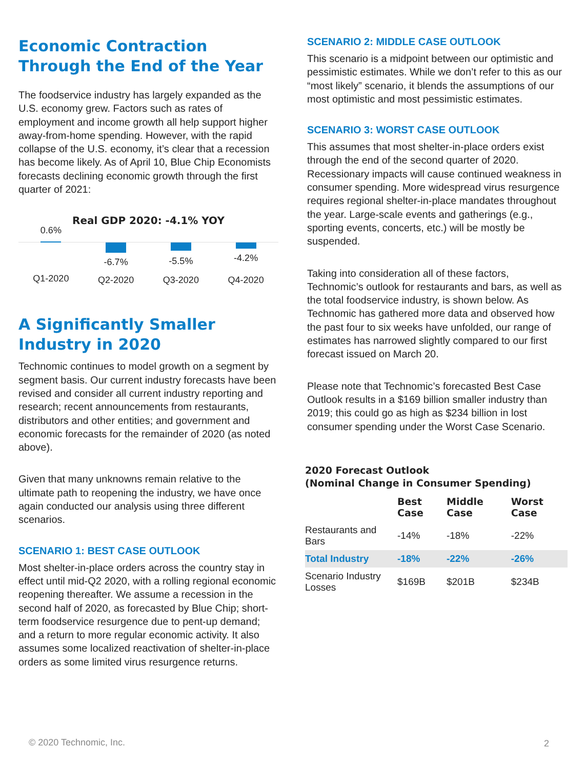Economic Contraction Through the End of the Year
The foodservice industry has largely expanded as the U.S. economy grew. Factors such as rates of employment and income growth all help support higher away-from-home spending. However, with the rapid collapse of the U.S. economy, it’s clear that a recession has become likely. As of April 10, Blue Chip Economists forecasts declining economic growth through the first quarter of 2021:
Real GDP 2020: -4.1% YOY
0.6%
Q1-2020
-6.7%
Q2-2020
-5.5%
Q3-2020
-4.2%
Q4-2020
A Significantly Smaller Industry in 2020
Technomic continues to model growth on a segment by segment basis. Our current industry forecasts have been revised and consider all current industry reporting and research; recent announcements from restaurants, distributors and other entities; and government and economic forecasts for the remainder of 2020 (as noted above).
Given that many unknowns remain relative to the ultimate path to reopening the industry, we have once again conducted our analysis using three different scenarios.
SCENARIO 1: BEST CASE OUTLOOK
Most shelter-in-place orders across the country stay in effect until mid-Q2 2020, with a rolling regional economic reopening thereafter. We assume a recession in the second half of 2020, as forecasted by Blue Chip; short-term foodservice resurgence due to pent-up demand; and a return to more regular economic activity. It also assumes some localized reactivation of shelter-in-place orders as some limited virus resurgence returns.
SCENARIO 2: MIDDLE CASE OUTLOOK
This scenario is a midpoint between our optimistic and pessimistic estimates. While we don’t refer to this as our “most likely” scenario, it blends the assumptions of our most optimistic and most pessimistic estimates.
SCENARIO 3: WORST CASE OUTLOOK
This assumes that most shelter-in-place orders exist through the end of the second quarter of 2020. Recessionary impacts will cause continued weakness in consumer spending. More widespread virus resurgence requires regional shelter-in-place mandates throughout the year. Large-scale events and gatherings (e.g., sporting events, concerts, etc.) will be mostly be suspended.
Taking into consideration all of these factors, Technomic’s outlook for restaurants and bars, as well as the total foodservice industry, is shown below. As Technomic has gathered more data and observed how the past four to six weeks have unfolded, our range of estimates has narrowed slightly compared to our first forecast issued on March 20.
Please note that Technomic’s forecasted Best Case Outlook results in a $169 billion smaller industry than 2019; this could go as high as $234 billion in lost consumer spending under the Worst Case Scenario.
2020 Forecast Outlook
(Nominal Change in Consumer Spending)
| | Best Case | Middle Case | Worst Case |
| --- | --- | --- | --- |
| Restaurants and Bars | -14% | -18% | -22% |
| Total Industry | -18% | -22% | -26% |
| Scenario Industry Losses | $169B | $201B | $234B |
© 2020 Technomic, Inc. 2